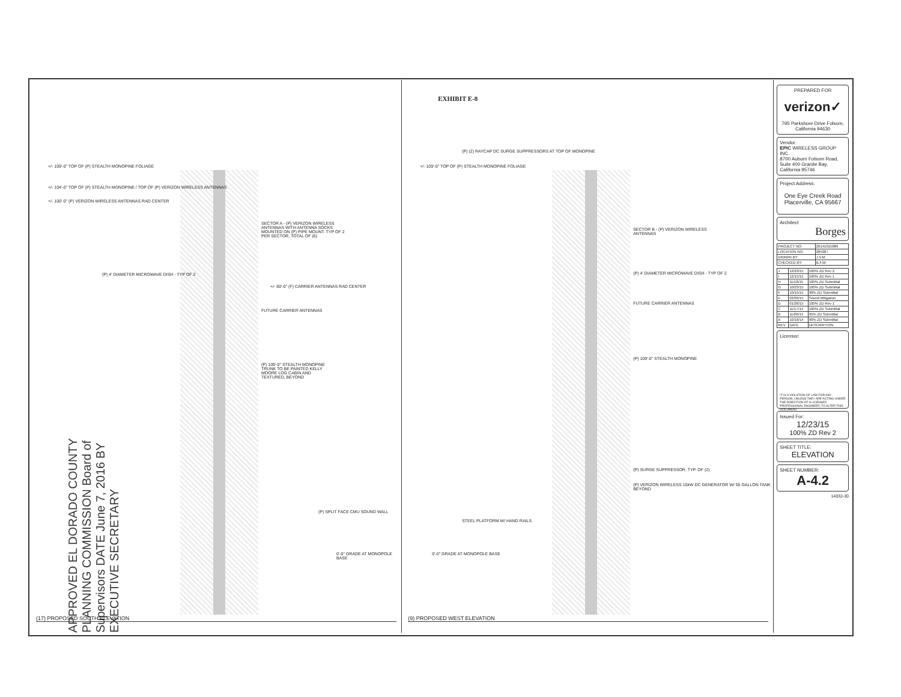+/- 109'-0" TOP OF (P) STEALTH MONOPINE FOLIAGE
+/- 104'-0" TOP OF (P) STEALTH MONOPINE / TOP OF (P) VERIZON WIRELESS ANTENNAS
+/- 100'-0" (P) VERIZON WIRELESS ANTENNAS RAD CENTER
SECTOR A - (P) VERIZON WIRELESS ANTENNAS WITH ANTENNA SOCKS MOUNTED ON (P) PIPE MOUNT. TYP OF 2 PER SECTOR, TOTAL OF (6)
(P) 4' DIAMETER MICROWAVE DISH - TYP OF 2
+/- 80'-0" (F) CARRIER ANTENNAS RAD CENTER
FUTURE CARRIER ANTENNAS
(P) 109'-0" STEALTH MONOPINE TRUNK TO BE PAINTED KELLY MOORE LOG CABIN AND TEXTURED, BEYOND
(P) SPLIT FACE CMU SOUND WALL
0'-0" GRADE AT MONOPOLE BASE
APPROVED EL DORADO COUNTY PLANNING COMMISSION Board of Supervisors DATE June 7, 2016 BY EXECUTIVE SECRETARY
(17) PROPOSED SOUTH ELEVATION
EXHIBIT E-8
(P) (2) RAYCAP DC SURGE SUPPRESSORS AT TOP OF MONOPINE
+/- 109'-0" TOP OF (P) STEALTH MONOPINE FOLIAGE
SECTOR B - (P) VERIZON WIRELESS ANTENNAS
(P) 4' DIAMETER MICROWAVE DISH - TYP OF 2
FUTURE CARRIER ANTENNAS
(P) 109'-0" STEALTH MONOPINE
(P) SURGE SUPPRESSOR, TYP. OF (2)
(P) VERIZON WIRELESS 15kW DC GENERATOR W/ 55 GALLON TANK BEYOND
STEEL PLATFORM W/ HAND RAILS
0'-0" GRADE AT MONOPOLE BASE
(9) PROPOSED WEST ELEVATION
PREPARED FOR
verizon✓
795 Parkshore Drive Folsom, California 94630
Vendor:
EPIC WIRELESS GROUP INC.
8700 Auburn Folsom Road, Suite 400 Granite Bay, California 95746
Project Address:
One Eye Creek Road Placerville, CA 95667
Architect
Borges
| PROJECT NO: | 20141015889 |
| LOCATION NO: | 285387 |
| DRAWN BY: | J.V.M. |
| CHECKED BY: | B.F.W. |
| J | 12/23/15 | 100% ZD Rev 2 |
| I | 12/15/15 | 100% ZD Rev 1 |
| H | 11/18/15 | 100% ZD Submittal |
| G | 10/23/15 | 100% ZD Submittal |
| F | 10/15/15 | 90% ZD Submittal |
| E | 02/09/15 | Sound Mitigation |
| D | 01/26/15 | 100% ZD Rev 1 |
| C | 11/17/14 | 100% ZD Submittal |
| B | 11/06/14 | 95% ZD Submittal |
| A | 10/16/14 | 90% ZD Submittal |
| REV | DATE | DESCRIPTION |
Licensor:
IT IS A VIOLATION OF LAW FOR ANY PERSON, UNLESS THEY ARE ACTING UNDER THE DIRECTION OF A LICENSED PROFESSIONAL ENGINEER, TO ALTER THIS DOCUMENT.
Issued For:
12/23/15
100% ZD Rev 2
SHEET TITLE:
ELEVATION
SHEET NUMBER:
A-4.2
14032-30